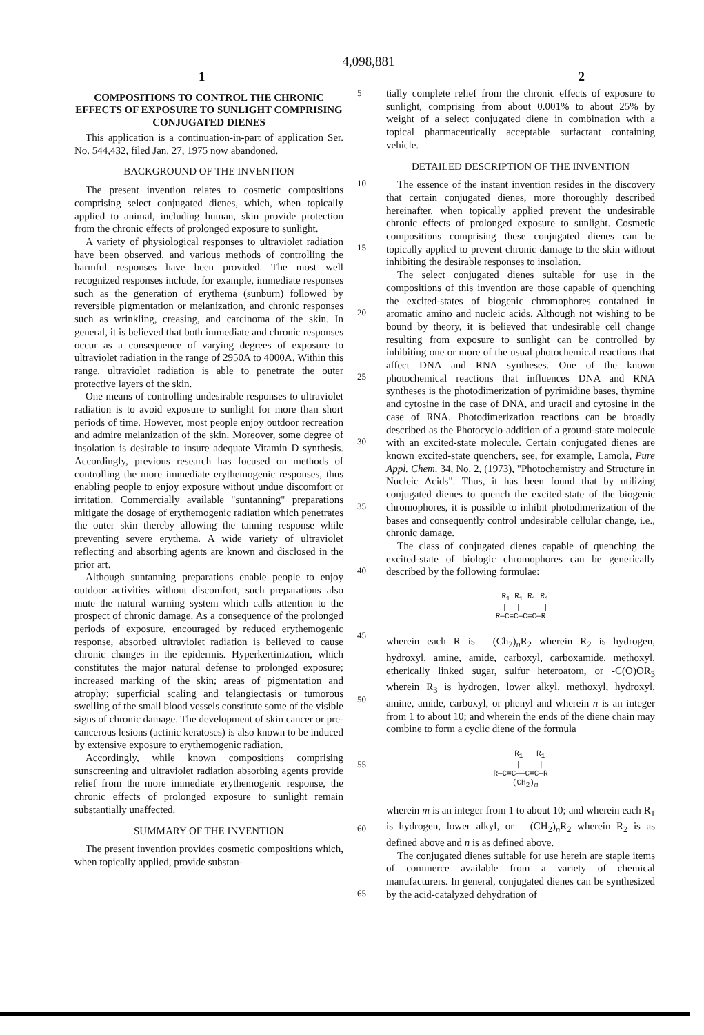4,098,881
1 2
COMPOSITIONS TO CONTROL THE CHRONIC EFFECTS OF EXPOSURE TO SUNLIGHT COMPRISING CONJUGATED DIENES
This application is a continuation-in-part of application Ser. No. 544,432, filed Jan. 27, 1975 now abandoned.
BACKGROUND OF THE INVENTION
The present invention relates to cosmetic compositions comprising select conjugated dienes, which, when topically applied to animal, including human, skin provide protection from the chronic effects of prolonged exposure to sunlight.
A variety of physiological responses to ultraviolet radiation have been observed, and various methods of controlling the harmful responses have been provided. The most well recognized responses include, for example, immediate responses such as the generation of erythema (sunburn) followed by reversible pigmentation or melanization, and chronic responses such as wrinkling, creasing, and carcinoma of the skin. In general, it is believed that both immediate and chronic responses occur as a consequence of varying degrees of exposure to ultraviolet radiation in the range of 2950A to 4000A. Within this range, ultraviolet radiation is able to penetrate the outer protective layers of the skin.
One means of controlling undesirable responses to ultraviolet radiation is to avoid exposure to sunlight for more than short periods of time. However, most people enjoy outdoor recreation and admire melanization of the skin. Moreover, some degree of insolation is desirable to insure adequate Vitamin D synthesis. Accordingly, previous research has focused on methods of controlling the more immediate erythemogenic responses, thus enabling people to enjoy exposure without undue discomfort or irritation. Commercially available "suntanning" preparations mitigate the dosage of erythemogenic radiation which penetrates the outer skin thereby allowing the tanning response while preventing severe erythema. A wide variety of ultraviolet reflecting and absorbing agents are known and disclosed in the prior art.
Although suntanning preparations enable people to enjoy outdoor activities without discomfort, such preparations also mute the natural warning system which calls attention to the prospect of chronic damage. As a consequence of the prolonged periods of exposure, encouraged by reduced erythemogenic response, absorbed ultraviolet radiation is believed to cause chronic changes in the epidermis. Hyperkertinization, which constitutes the major natural defense to prolonged exposure; increased marking of the skin; areas of pigmentation and atrophy; superficial scaling and telangiectasis or tumorous swelling of the small blood vessels constitute some of the visible signs of chronic damage. The development of skin cancer or pre-cancerous lesions (actinic keratoses) is also known to be induced by extensive exposure to erythemogenic radiation.
Accordingly, while known compositions comprising sunscreening and ultraviolet radiation absorbing agents provide relief from the more immediate erythemogenic response, the chronic effects of prolonged exposure to sunlight remain substantially unaffected.
SUMMARY OF THE INVENTION
The present invention provides cosmetic compositions which, when topically applied, provide substan-
5
10
15
20
25
30
35
40
45
50
55
60
65
tially complete relief from the chronic effects of exposure to sunlight, comprising from about 0.001% to about 25% by weight of a select conjugated diene in combination with a topical pharmaceutically acceptable surfactant containing vehicle.
DETAILED DESCRIPTION OF THE INVENTION
The essence of the instant invention resides in the discovery that certain conjugated dienes, more thoroughly described hereinafter, when topically applied prevent the undesirable chronic effects of prolonged exposure to sunlight. Cosmetic compositions comprising these conjugated dienes can be topically applied to prevent chronic damage to the skin without inhibiting the desirable responses to insolation.
The select conjugated dienes suitable for use in the compositions of this invention are those capable of quenching the excited-states of biogenic chromophores contained in aromatic amino and nucleic acids. Although not wishing to be bound by theory, it is believed that undesirable cell change resulting from exposure to sunlight can be controlled by inhibiting one or more of the usual photochemical reactions that affect DNA and RNA syntheses. One of the known photochemical reactions that influences DNA and RNA syntheses is the photodimerization of pyrimidine bases, thymine and cytosine in the case of DNA, and uracil and cytosine in the case of RNA. Photodimerization reactions can be broadly described as the Photocyclo-addition of a ground-state molecule with an excited-state molecule. Certain conjugated dienes are known excited-state quenchers, see, for example, Lamola, Pure Appl. Chem. 34, No. 2, (1973), "Photochemistry and Structure in Nucleic Acids". Thus, it has been found that by utilizing conjugated dienes to quench the excited-state of the biogenic chromophores, it is possible to inhibit photodimerization of the bases and consequently control undesirable cellular change, i.e., chronic damage.
The class of conjugated dienes capable of quenching the excited-state of biologic chromophores can be generically described by the following formulae:
R<sub>1</sub> R<sub>1</sub> R<sub>1</sub> R<sub>1</sub> | | | | R—C=C—C=C—R
wherein each R is —(Ch<sub>2</sub>)<sub>n</sub>R<sub>2</sub> wherein R<sub>2</sub> is hydrogen, hydroxyl, amine, amide, carboxyl, carboxamide, methoxyl, etherically linked sugar, sulfur heteroatom, or -C(O)OR<sub>3</sub> wherein R<sub>3</sub> is hydrogen, lower alkyl, methoxyl, hydroxyl, amine, amide, carboxyl, or phenyl and wherein n is an integer from 1 to about 10; and wherein the ends of the diene chain may combine to form a cyclic diene of the formula
R<sub>1</sub> R<sub>1</sub> | | R—C=C——C=C—R (CH<sub>2</sub>)<sub>m</sub>
wherein m is an integer from 1 to about 10; and wherein each R<sub>1</sub> is hydrogen, lower alkyl, or —(CH<sub>2</sub>)<sub>n</sub>R<sub>2</sub> wherein R<sub>2</sub> is as defined above and n is as defined above.
The conjugated dienes suitable for use herein are staple items of commerce available from a variety of chemical manufacturers. In general, conjugated dienes can be synthesized by the acid-catalyzed dehydration of